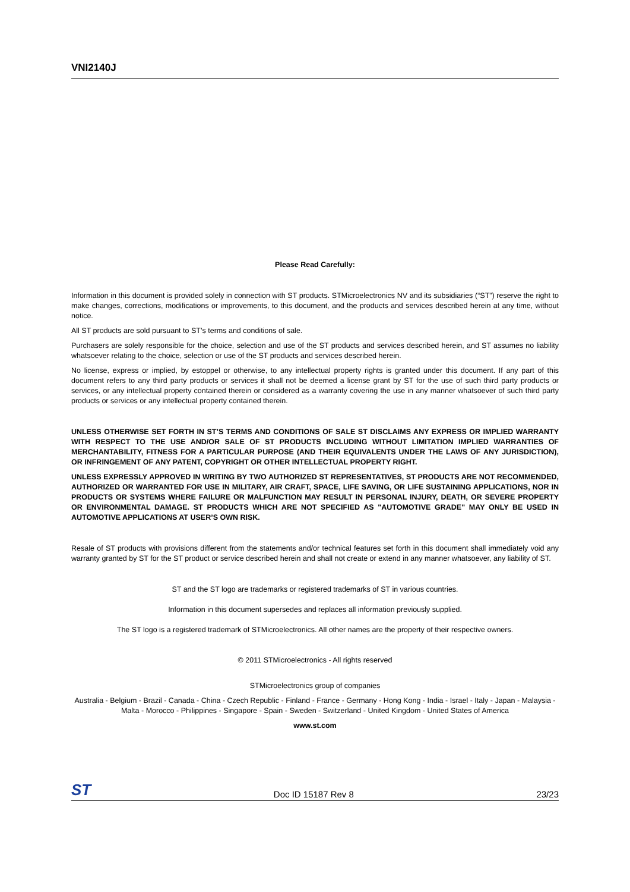VNI2140J
Please Read Carefully:
Information in this document is provided solely in connection with ST products. STMicroelectronics NV and its subsidiaries (“ST”) reserve the right to make changes, corrections, modifications or improvements, to this document, and the products and services described herein at any time, without notice.
All ST products are sold pursuant to ST’s terms and conditions of sale.
Purchasers are solely responsible for the choice, selection and use of the ST products and services described herein, and ST assumes no liability whatsoever relating to the choice, selection or use of the ST products and services described herein.
No license, express or implied, by estoppel or otherwise, to any intellectual property rights is granted under this document. If any part of this document refers to any third party products or services it shall not be deemed a license grant by ST for the use of such third party products or services, or any intellectual property contained therein or considered as a warranty covering the use in any manner whatsoever of such third party products or services or any intellectual property contained therein.
UNLESS OTHERWISE SET FORTH IN ST’S TERMS AND CONDITIONS OF SALE ST DISCLAIMS ANY EXPRESS OR IMPLIED WARRANTY WITH RESPECT TO THE USE AND/OR SALE OF ST PRODUCTS INCLUDING WITHOUT LIMITATION IMPLIED WARRANTIES OF MERCHANTABILITY, FITNESS FOR A PARTICULAR PURPOSE (AND THEIR EQUIVALENTS UNDER THE LAWS OF ANY JURISDICTION), OR INFRINGEMENT OF ANY PATENT, COPYRIGHT OR OTHER INTELLECTUAL PROPERTY RIGHT.
UNLESS EXPRESSLY APPROVED IN WRITING BY TWO AUTHORIZED ST REPRESENTATIVES, ST PRODUCTS ARE NOT RECOMMENDED, AUTHORIZED OR WARRANTED FOR USE IN MILITARY, AIR CRAFT, SPACE, LIFE SAVING, OR LIFE SUSTAINING APPLICATIONS, NOR IN PRODUCTS OR SYSTEMS WHERE FAILURE OR MALFUNCTION MAY RESULT IN PERSONAL INJURY, DEATH, OR SEVERE PROPERTY OR ENVIRONMENTAL DAMAGE. ST PRODUCTS WHICH ARE NOT SPECIFIED AS "AUTOMOTIVE GRADE" MAY ONLY BE USED IN AUTOMOTIVE APPLICATIONS AT USER’S OWN RISK.
Resale of ST products with provisions different from the statements and/or technical features set forth in this document shall immediately void any warranty granted by ST for the ST product or service described herein and shall not create or extend in any manner whatsoever, any liability of ST.
ST and the ST logo are trademarks or registered trademarks of ST in various countries.
Information in this document supersedes and replaces all information previously supplied.
The ST logo is a registered trademark of STMicroelectronics. All other names are the property of their respective owners.
© 2011 STMicroelectronics - All rights reserved
STMicroelectronics group of companies
Australia - Belgium - Brazil - Canada - China - Czech Republic - Finland - France - Germany - Hong Kong - India - Israel - Italy - Japan - Malaysia - Malta - Morocco - Philippines - Singapore - Spain - Sweden - Switzerland - United Kingdom - United States of America
www.st.com
ST Doc ID 15187 Rev 8 23/23